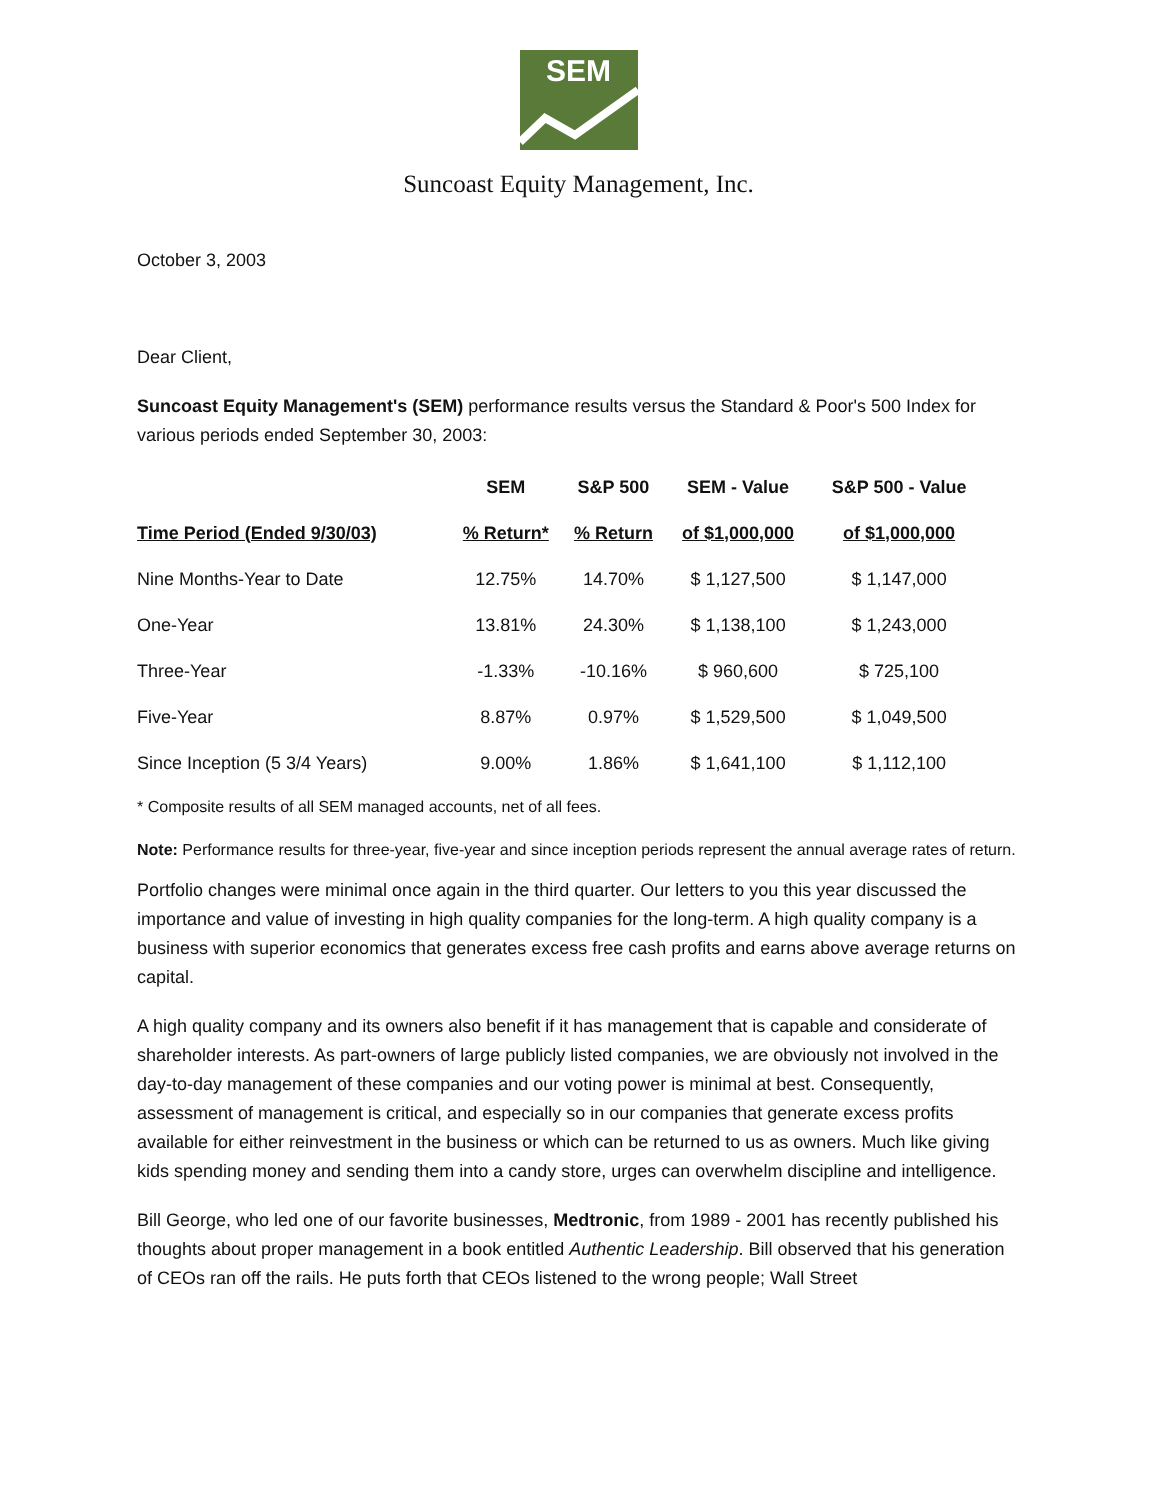SEM
Suncoast Equity Management, Inc.
October 3, 2003
Dear Client,
Suncoast Equity Management's (SEM) performance results versus the Standard & Poor's 500 Index for various periods ended September 30, 2003:
| | SEM | S&P 500 | SEM - Value | S&P 500 - Value |
| --- | --- | --- | --- | --- |
| Time Period (Ended 9/30/03) | % Return* | % Return | of $1,000,000 | of $1,000,000 |
| Nine Months-Year to Date | 12.75% | 14.70% | $ 1,127,500 | $ 1,147,000 |
| One-Year | 13.81% | 24.30% | $ 1,138,100 | $ 1,243,000 |
| Three-Year | -1.33% | -10.16% | $ 960,600 | $ 725,100 |
| Five-Year | 8.87% | 0.97% | $ 1,529,500 | $ 1,049,500 |
| Since Inception (5 3/4 Years) | 9.00% | 1.86% | $ 1,641,100 | $ 1,112,100 |
* Composite results of all SEM managed accounts, net of all fees.
Note: Performance results for three-year, five-year and since inception periods represent the annual average rates of return.
Portfolio changes were minimal once again in the third quarter. Our letters to you this year discussed the importance and value of investing in high quality companies for the long-term. A high quality company is a business with superior economics that generates excess free cash profits and earns above average returns on capital.
A high quality company and its owners also benefit if it has management that is capable and considerate of shareholder interests. As part-owners of large publicly listed companies, we are obviously not involved in the day-to-day management of these companies and our voting power is minimal at best. Consequently, assessment of management is critical, and especially so in our companies that generate excess profits available for either reinvestment in the business or which can be returned to us as owners. Much like giving kids spending money and sending them into a candy store, urges can overwhelm discipline and intelligence.
Bill George, who led one of our favorite businesses, Medtronic, from 1989 - 2001 has recently published his thoughts about proper management in a book entitled Authentic Leadership. Bill observed that his generation of CEOs ran off the rails. He puts forth that CEOs listened to the wrong people; Wall Street